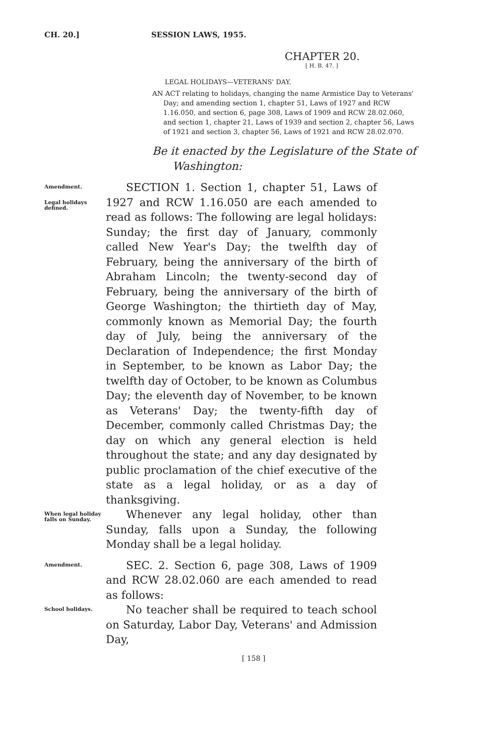CH. 20.] SESSION LAWS, 1955.
CHAPTER 20.
[ H. B. 47. ]
LEGAL HOLIDAYS—VETERANS' DAY.
AN ACT relating to holidays, changing the name Armistice Day to Veterans' Day; and amending section 1, chapter 51, Laws of 1927 and RCW 1.16.050, and section 6, page 308, Laws of 1909 and RCW 28.02.060, and section 1, chapter 21, Laws of 1939 and section 2, chapter 56, Laws of 1921 and section 3, chapter 56, Laws of 1921 and RCW 28.02.070.
Be it enacted by the Legislature of the State of Washington:
Amendment.
Legal holidays defined.
SECTION 1. Section 1, chapter 51, Laws of 1927 and RCW 1.16.050 are each amended to read as follows: The following are legal holidays: Sunday; the first day of January, commonly called New Year's Day; the twelfth day of February, being the anniversary of the birth of Abraham Lincoln; the twenty-second day of February, being the anniversary of the birth of George Washington; the thirtieth day of May, commonly known as Memorial Day; the fourth day of July, being the anniversary of the Declaration of Independence; the first Monday in September, to be known as Labor Day; the twelfth day of October, to be known as Columbus Day; the eleventh day of November, to be known as Veterans' Day; the twenty-fifth day of December, commonly called Christmas Day; the day on which any general election is held throughout the state; and any day designated by public proclamation of the chief executive of the state as a legal holiday, or as a day of thanksgiving.
When legal holiday falls on Sunday.
Whenever any legal holiday, other than Sunday, falls upon a Sunday, the following Monday shall be a legal holiday.
Amendment.
SEC. 2. Section 6, page 308, Laws of 1909 and RCW 28.02.060 are each amended to read as follows:
School holidays.
No teacher shall be required to teach school on Saturday, Labor Day, Veterans' and Admission Day,
[ 158 ]